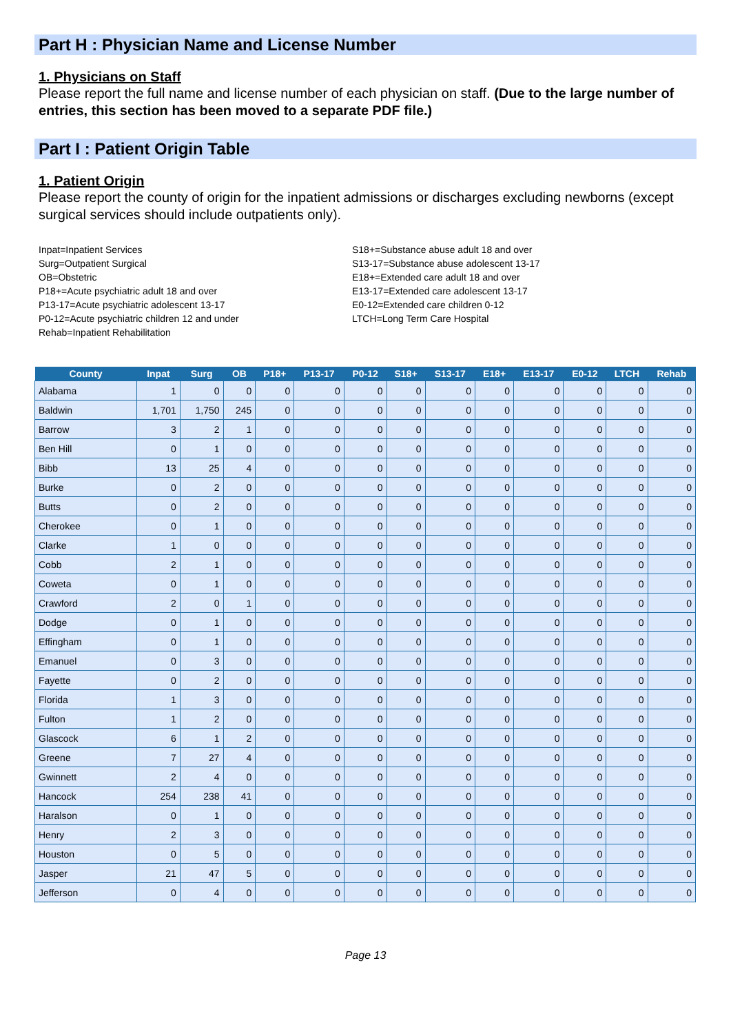Part H : Physician Name and License Number
1. Physicians on Staff
Please report the full name and license number of each physician on staff. (Due to the large number of entries, this section has been moved to a separate PDF file.)
Part I : Patient Origin Table
1. Patient Origin
Please report the county of origin for the inpatient admissions or discharges excluding newborns (except surgical services should include outpatients only).
Inpat=Inpatient Services
Surg=Outpatient Surgical
OB=Obstetric
P18+=Acute psychiatric adult 18 and over
P13-17=Acute psychiatric adolescent 13-17
P0-12=Acute psychiatric children 12 and under
Rehab=Inpatient Rehabilitation
S18+=Substance abuse adult 18 and over
S13-17=Substance abuse adolescent 13-17
E18+=Extended care adult 18 and over
E13-17=Extended care adolescent 13-17
E0-12=Extended care children 0-12
LTCH=Long Term Care Hospital
| County | Inpat | Surg | OB | P18+ | P13-17 | P0-12 | S18+ | S13-17 | E18+ | E13-17 | E0-12 | LTCH | Rehab |
| --- | --- | --- | --- | --- | --- | --- | --- | --- | --- | --- | --- | --- | --- |
| Alabama | 1 | 0 | 0 | 0 | 0 | 0 | 0 | 0 | 0 | 0 | 0 | 0 | 0 |
| Baldwin | 1,701 | 1,750 | 245 | 0 | 0 | 0 | 0 | 0 | 0 | 0 | 0 | 0 | 0 |
| Barrow | 3 | 2 | 1 | 0 | 0 | 0 | 0 | 0 | 0 | 0 | 0 | 0 | 0 |
| Ben Hill | 0 | 1 | 0 | 0 | 0 | 0 | 0 | 0 | 0 | 0 | 0 | 0 | 0 |
| Bibb | 13 | 25 | 4 | 0 | 0 | 0 | 0 | 0 | 0 | 0 | 0 | 0 | 0 |
| Burke | 0 | 2 | 0 | 0 | 0 | 0 | 0 | 0 | 0 | 0 | 0 | 0 | 0 |
| Butts | 0 | 2 | 0 | 0 | 0 | 0 | 0 | 0 | 0 | 0 | 0 | 0 | 0 |
| Cherokee | 0 | 1 | 0 | 0 | 0 | 0 | 0 | 0 | 0 | 0 | 0 | 0 | 0 |
| Clarke | 1 | 0 | 0 | 0 | 0 | 0 | 0 | 0 | 0 | 0 | 0 | 0 | 0 |
| Cobb | 2 | 1 | 0 | 0 | 0 | 0 | 0 | 0 | 0 | 0 | 0 | 0 | 0 |
| Coweta | 0 | 1 | 0 | 0 | 0 | 0 | 0 | 0 | 0 | 0 | 0 | 0 | 0 |
| Crawford | 2 | 0 | 1 | 0 | 0 | 0 | 0 | 0 | 0 | 0 | 0 | 0 | 0 |
| Dodge | 0 | 1 | 0 | 0 | 0 | 0 | 0 | 0 | 0 | 0 | 0 | 0 | 0 |
| Effingham | 0 | 1 | 0 | 0 | 0 | 0 | 0 | 0 | 0 | 0 | 0 | 0 | 0 |
| Emanuel | 0 | 3 | 0 | 0 | 0 | 0 | 0 | 0 | 0 | 0 | 0 | 0 | 0 |
| Fayette | 0 | 2 | 0 | 0 | 0 | 0 | 0 | 0 | 0 | 0 | 0 | 0 | 0 |
| Florida | 1 | 3 | 0 | 0 | 0 | 0 | 0 | 0 | 0 | 0 | 0 | 0 | 0 |
| Fulton | 1 | 2 | 0 | 0 | 0 | 0 | 0 | 0 | 0 | 0 | 0 | 0 | 0 |
| Glascock | 6 | 1 | 2 | 0 | 0 | 0 | 0 | 0 | 0 | 0 | 0 | 0 | 0 |
| Greene | 7 | 27 | 4 | 0 | 0 | 0 | 0 | 0 | 0 | 0 | 0 | 0 | 0 |
| Gwinnett | 2 | 4 | 0 | 0 | 0 | 0 | 0 | 0 | 0 | 0 | 0 | 0 | 0 |
| Hancock | 254 | 238 | 41 | 0 | 0 | 0 | 0 | 0 | 0 | 0 | 0 | 0 | 0 |
| Haralson | 0 | 1 | 0 | 0 | 0 | 0 | 0 | 0 | 0 | 0 | 0 | 0 | 0 |
| Henry | 2 | 3 | 0 | 0 | 0 | 0 | 0 | 0 | 0 | 0 | 0 | 0 | 0 |
| Houston | 0 | 5 | 0 | 0 | 0 | 0 | 0 | 0 | 0 | 0 | 0 | 0 | 0 |
| Jasper | 21 | 47 | 5 | 0 | 0 | 0 | 0 | 0 | 0 | 0 | 0 | 0 | 0 |
| Jefferson | 0 | 4 | 0 | 0 | 0 | 0 | 0 | 0 | 0 | 0 | 0 | 0 | 0 |
Page 13